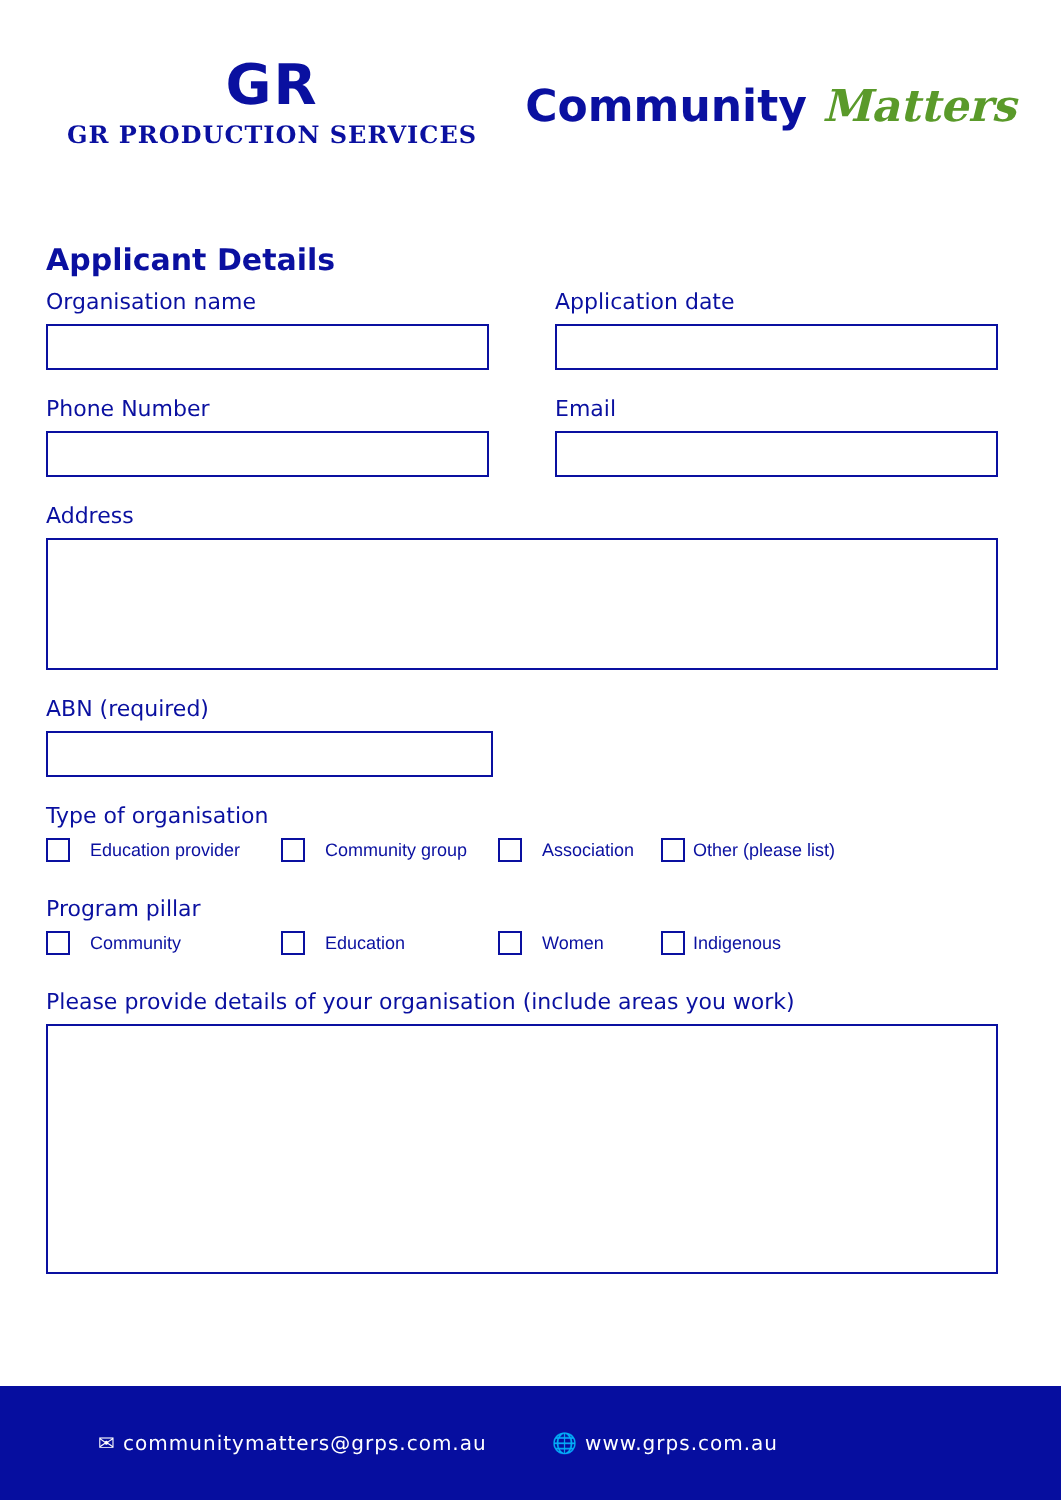GR
GR PRODUCTION SERVICES
Community Matters
Applicant Details
Organisation name Application date
Phone Number Email
Address
ABN (required)
Type of organisation
Education provider Community group Association Other (please list)
Program pillar
Community Education Women Indigenous
Please provide details of your organisation (include areas you work)
✉ communitymatters@grps.com.au 🌐 www.grps.com.au